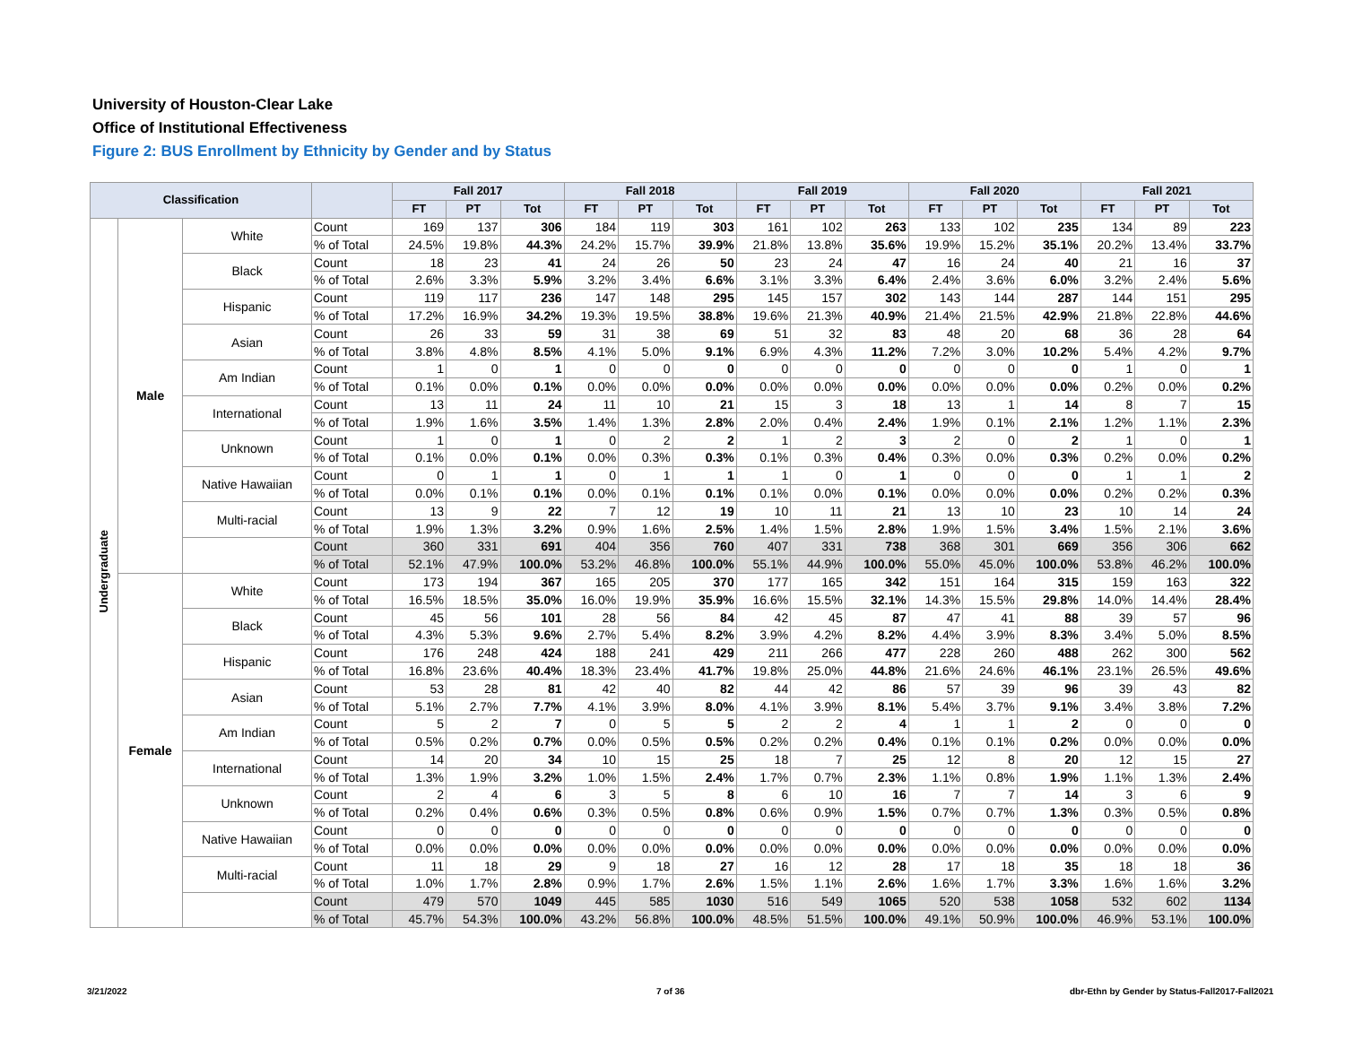University of Houston-Clear Lake
Office of Institutional Effectiveness
Figure 2: BUS Enrollment by Ethnicity by Gender and by Status
| Classification | | | | Fall 2017 | | | Fall 2018 | | | Fall 2019 | | | Fall 2020 | | | Fall 2021 | | |
| --- | --- | --- | --- | --- | --- | --- | --- | --- | --- | --- | --- | --- | --- | --- | --- | --- | --- | --- |
| | | | | FT | PT | Tot | FT | PT | Tot | FT | PT | Tot | FT | PT | Tot | FT | PT | Tot |
| Undergraduate | Male | White | Count | 169 | 137 | 306 | 184 | 119 | 303 | 161 | 102 | 263 | 133 | 102 | 235 | 134 | 89 | 223 |
| | | | % of Total | 24.5% | 19.8% | 44.3% | 24.2% | 15.7% | 39.9% | 21.8% | 13.8% | 35.6% | 19.9% | 15.2% | 35.1% | 20.2% | 13.4% | 33.7% |
| | | Black | Count | 18 | 23 | 41 | 24 | 26 | 50 | 23 | 24 | 47 | 16 | 24 | 40 | 21 | 16 | 37 |
| | | | % of Total | 2.6% | 3.3% | 5.9% | 3.2% | 3.4% | 6.6% | 3.1% | 3.3% | 6.4% | 2.4% | 3.6% | 6.0% | 3.2% | 2.4% | 5.6% |
| | | Hispanic | Count | 119 | 117 | 236 | 147 | 148 | 295 | 145 | 157 | 302 | 143 | 144 | 287 | 144 | 151 | 295 |
| | | | % of Total | 17.2% | 16.9% | 34.2% | 19.3% | 19.5% | 38.8% | 19.6% | 21.3% | 40.9% | 21.4% | 21.5% | 42.9% | 21.8% | 22.8% | 44.6% |
| | | Asian | Count | 26 | 33 | 59 | 31 | 38 | 69 | 51 | 32 | 83 | 48 | 20 | 68 | 36 | 28 | 64 |
| | | | % of Total | 3.8% | 4.8% | 8.5% | 4.1% | 5.0% | 9.1% | 6.9% | 4.3% | 11.2% | 7.2% | 3.0% | 10.2% | 5.4% | 4.2% | 9.7% |
| | | Am Indian | Count | 1 | 0 | 1 | 0 | 0 | 0 | 0 | 0 | 0 | 0 | 0 | 0 | 1 | 0 | 1 |
| | | | % of Total | 0.1% | 0.0% | 0.1% | 0.0% | 0.0% | 0.0% | 0.0% | 0.0% | 0.0% | 0.0% | 0.0% | 0.0% | 0.2% | 0.0% | 0.2% |
| | | International | Count | 13 | 11 | 24 | 11 | 10 | 21 | 15 | 3 | 18 | 13 | 1 | 14 | 8 | 7 | 15 |
| | | | % of Total | 1.9% | 1.6% | 3.5% | 1.4% | 1.3% | 2.8% | 2.0% | 0.4% | 2.4% | 1.9% | 0.1% | 2.1% | 1.2% | 1.1% | 2.3% |
| | | Unknown | Count | 1 | 0 | 1 | 0 | 2 | 2 | 1 | 2 | 3 | 2 | 0 | 2 | 1 | 0 | 1 |
| | | | % of Total | 0.1% | 0.0% | 0.1% | 0.0% | 0.3% | 0.3% | 0.1% | 0.3% | 0.4% | 0.3% | 0.0% | 0.3% | 0.2% | 0.0% | 0.2% |
| | | Native Hawaiian | Count | 0 | 1 | 1 | 0 | 1 | 1 | 1 | 0 | 1 | 0 | 0 | 0 | 1 | 1 | 2 |
| | | | % of Total | 0.0% | 0.1% | 0.1% | 0.0% | 0.1% | 0.1% | 0.1% | 0.0% | 0.1% | 0.0% | 0.0% | 0.0% | 0.2% | 0.2% | 0.3% |
| | | Multi-racial | Count | 13 | 9 | 22 | 7 | 12 | 19 | 10 | 11 | 21 | 13 | 10 | 23 | 10 | 14 | 24 |
| | | | % of Total | 1.9% | 1.3% | 3.2% | 0.9% | 1.6% | 2.5% | 1.4% | 1.5% | 2.8% | 1.9% | 1.5% | 3.4% | 1.5% | 2.1% | 3.6% |
| | | | Count | 360 | 331 | 691 | 404 | 356 | 760 | 407 | 331 | 738 | 368 | 301 | 669 | 356 | 306 | 662 |
| | | | % of Total | 52.1% | 47.9% | 100.0% | 53.2% | 46.8% | 100.0% | 55.1% | 44.9% | 100.0% | 55.0% | 45.0% | 100.0% | 53.8% | 46.2% | 100.0% |
| | Female | White | Count | 173 | 194 | 367 | 165 | 205 | 370 | 177 | 165 | 342 | 151 | 164 | 315 | 159 | 163 | 322 |
| | | | % of Total | 16.5% | 18.5% | 35.0% | 16.0% | 19.9% | 35.9% | 16.6% | 15.5% | 32.1% | 14.3% | 15.5% | 29.8% | 14.0% | 14.4% | 28.4% |
| | | Black | Count | 45 | 56 | 101 | 28 | 56 | 84 | 42 | 45 | 87 | 47 | 41 | 88 | 39 | 57 | 96 |
| | | | % of Total | 4.3% | 5.3% | 9.6% | 2.7% | 5.4% | 8.2% | 3.9% | 4.2% | 8.2% | 4.4% | 3.9% | 8.3% | 3.4% | 5.0% | 8.5% |
| | | Hispanic | Count | 176 | 248 | 424 | 188 | 241 | 429 | 211 | 266 | 477 | 228 | 260 | 488 | 262 | 300 | 562 |
| | | | % of Total | 16.8% | 23.6% | 40.4% | 18.3% | 23.4% | 41.7% | 19.8% | 25.0% | 44.8% | 21.6% | 24.6% | 46.1% | 23.1% | 26.5% | 49.6% |
| | | Asian | Count | 53 | 28 | 81 | 42 | 40 | 82 | 44 | 42 | 86 | 57 | 39 | 96 | 39 | 43 | 82 |
| | | | % of Total | 5.1% | 2.7% | 7.7% | 4.1% | 3.9% | 8.0% | 4.1% | 3.9% | 8.1% | 5.4% | 3.7% | 9.1% | 3.4% | 3.8% | 7.2% |
| | | Am Indian | Count | 5 | 2 | 7 | 0 | 5 | 5 | 2 | 2 | 4 | 1 | 1 | 2 | 0 | 0 | 0 |
| | | | % of Total | 0.5% | 0.2% | 0.7% | 0.0% | 0.5% | 0.5% | 0.2% | 0.2% | 0.4% | 0.1% | 0.1% | 0.2% | 0.0% | 0.0% | 0.0% |
| | | International | Count | 14 | 20 | 34 | 10 | 15 | 25 | 18 | 7 | 25 | 12 | 8 | 20 | 12 | 15 | 27 |
| | | | % of Total | 1.3% | 1.9% | 3.2% | 1.0% | 1.5% | 2.4% | 1.7% | 0.7% | 2.3% | 1.1% | 0.8% | 1.9% | 1.1% | 1.3% | 2.4% |
| | | Unknown | Count | 2 | 4 | 6 | 3 | 5 | 8 | 6 | 10 | 16 | 7 | 7 | 14 | 3 | 6 | 9 |
| | | | % of Total | 0.2% | 0.4% | 0.6% | 0.3% | 0.5% | 0.8% | 0.6% | 0.9% | 1.5% | 0.7% | 0.7% | 1.3% | 0.3% | 0.5% | 0.8% |
| | | Native Hawaiian | Count | 0 | 0 | 0 | 0 | 0 | 0 | 0 | 0 | 0 | 0 | 0 | 0 | 0 | 0 | 0 |
| | | | % of Total | 0.0% | 0.0% | 0.0% | 0.0% | 0.0% | 0.0% | 0.0% | 0.0% | 0.0% | 0.0% | 0.0% | 0.0% | 0.0% | 0.0% | 0.0% |
| | | Multi-racial | Count | 11 | 18 | 29 | 9 | 18 | 27 | 16 | 12 | 28 | 17 | 18 | 35 | 18 | 18 | 36 |
| | | | % of Total | 1.0% | 1.7% | 2.8% | 0.9% | 1.7% | 2.6% | 1.5% | 1.1% | 2.6% | 1.6% | 1.7% | 3.3% | 1.6% | 1.6% | 3.2% |
| | | | Count | 479 | 570 | 1049 | 445 | 585 | 1030 | 516 | 549 | 1065 | 520 | 538 | 1058 | 532 | 602 | 1134 |
| | | | % of Total | 45.7% | 54.3% | 100.0% | 43.2% | 56.8% | 100.0% | 48.5% | 51.5% | 100.0% | 49.1% | 50.9% | 100.0% | 46.9% | 53.1% | 100.0% |
3/21/2022 7 of 36
dbr-Ethn by Gender by Status-Fall2017-Fall2021